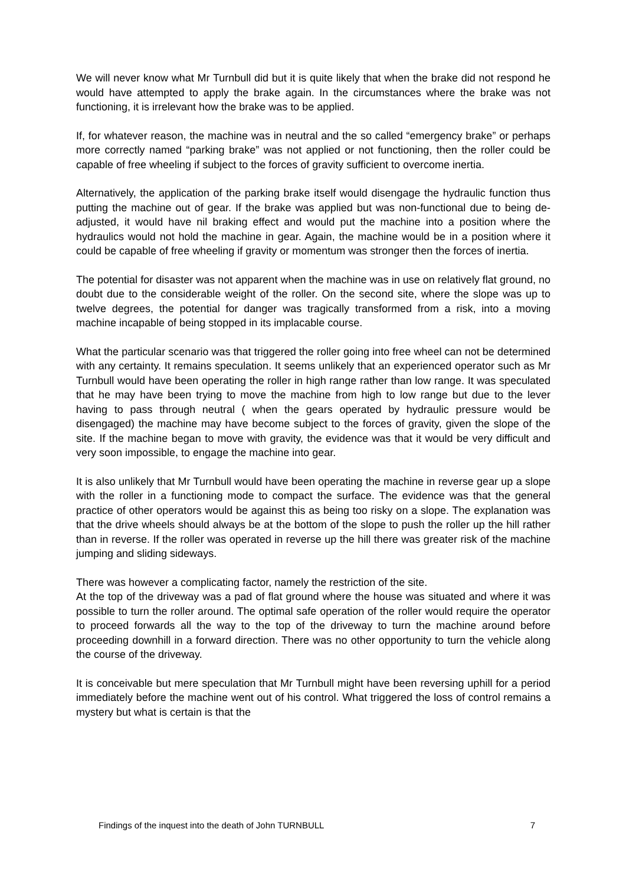We will never know what Mr Turnbull did but it is quite likely that when the brake did not respond he would have attempted to apply the brake again. In the circumstances where the brake was not functioning, it is irrelevant how the brake was to be applied.
If, for whatever reason, the machine was in neutral and the so called “emergency brake” or perhaps more correctly named “parking brake” was not applied or not functioning, then the roller could be capable of free wheeling if subject to the forces of gravity sufficient to overcome inertia.
Alternatively, the application of the parking brake itself would disengage the hydraulic function thus putting the machine out of gear. If the brake was applied but was non-functional due to being de-adjusted, it would have nil braking effect and would put the machine into a position where the hydraulics would not hold the machine in gear. Again, the machine would be in a position where it could be capable of free wheeling if gravity or momentum was stronger then the forces of inertia.
The potential for disaster was not apparent when the machine was in use on relatively flat ground, no doubt due to the considerable weight of the roller. On the second site, where the slope was up to twelve degrees, the potential for danger was tragically transformed from a risk, into a moving machine incapable of being stopped in its implacable course.
What the particular scenario was that triggered the roller going into free wheel can not be determined with any certainty. It remains speculation. It seems unlikely that an experienced operator such as Mr Turnbull would have been operating the roller in high range rather than low range. It was speculated that he may have been trying to move the machine from high to low range but due to the lever having to pass through neutral ( when the gears operated by hydraulic pressure would be disengaged) the machine may have become subject to the forces of gravity, given the slope of the site. If the machine began to move with gravity, the evidence was that it would be very difficult and very soon impossible, to engage the machine into gear.
It is also unlikely that Mr Turnbull would have been operating the machine in reverse gear up a slope with the roller in a functioning mode to compact the surface. The evidence was that the general practice of other operators would be against this as being too risky on a slope. The explanation was that the drive wheels should always be at the bottom of the slope to push the roller up the hill rather than in reverse. If the roller was operated in reverse up the hill there was greater risk of the machine jumping and sliding sideways.
There was however a complicating factor, namely the restriction of the site.
At the top of the driveway was a pad of flat ground where the house was situated and where it was possible to turn the roller around. The optimal safe operation of the roller would require the operator to proceed forwards all the way to the top of the driveway to turn the machine around before proceeding downhill in a forward direction. There was no other opportunity to turn the vehicle along the course of the driveway.
It is conceivable but mere speculation that Mr Turnbull might have been reversing uphill for a period immediately before the machine went out of his control. What triggered the loss of control remains a mystery but what is certain is that the
Findings of the inquest into the death of John TURNBULL 7